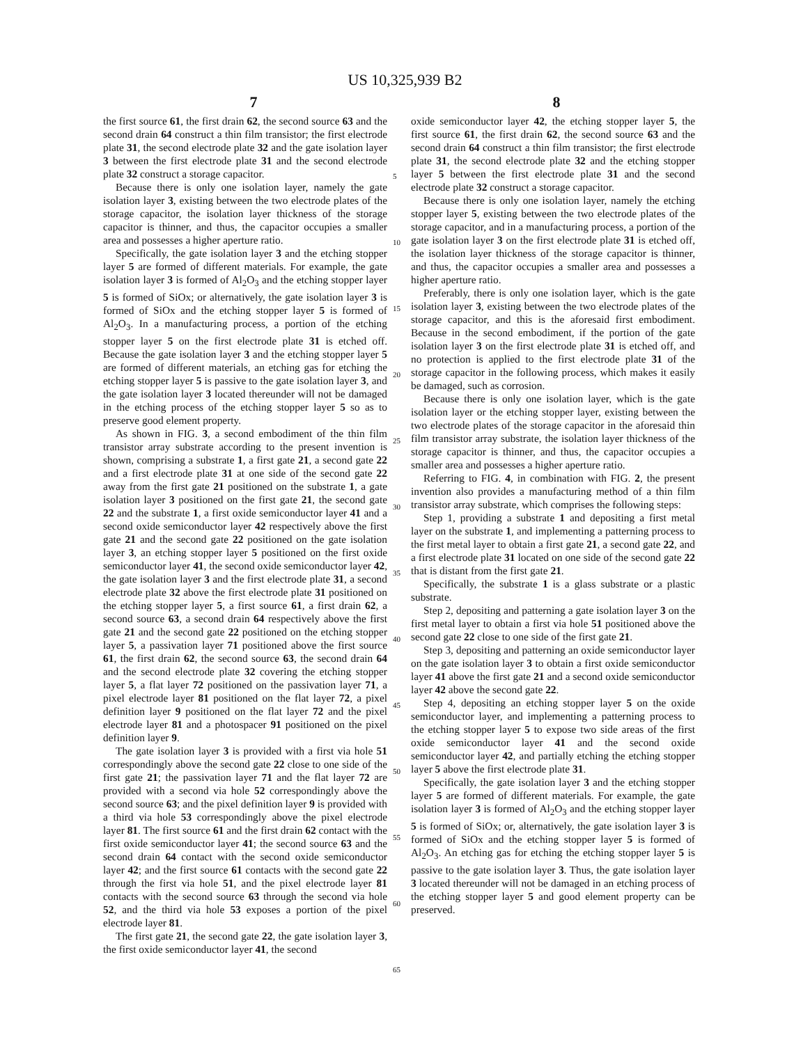US 10,325,939 B2
7 8
the first source 61, the first drain 62, the second source 63 and the second drain 64 construct a thin film transistor; the first electrode plate 31, the second electrode plate 32 and the gate isolation layer 3 between the first electrode plate 31 and the second electrode plate 32 construct a storage capacitor.
Because there is only one isolation layer, namely the gate isolation layer 3, existing between the two electrode plates of the storage capacitor, the isolation layer thickness of the storage capacitor is thinner, and thus, the capacitor occupies a smaller area and possesses a higher aperture ratio.
Specifically, the gate isolation layer 3 and the etching stopper layer 5 are formed of different materials. For example, the gate isolation layer 3 is formed of Al<sub>2</sub>O<sub>3</sub> and the etching stopper layer 5 is formed of SiOx; or alternatively, the gate isolation layer 3 is formed of SiOx and the etching stopper layer 5 is formed of Al<sub>2</sub>O<sub>3</sub>. In a manufacturing process, a portion of the etching stopper layer 5 on the first electrode plate 31 is etched off. Because the gate isolation layer 3 and the etching stopper layer 5 are formed of different materials, an etching gas for etching the etching stopper layer 5 is passive to the gate isolation layer 3, and the gate isolation layer 3 located thereunder will not be damaged in the etching process of the etching stopper layer 5 so as to preserve good element property.
As shown in FIG. 3, a second embodiment of the thin film transistor array substrate according to the present invention is shown, comprising a substrate 1, a first gate 21, a second gate 22 and a first electrode plate 31 at one side of the second gate 22 away from the first gate 21 positioned on the substrate 1, a gate isolation layer 3 positioned on the first gate 21, the second gate 22 and the substrate 1, a first oxide semiconductor layer 41 and a second oxide semiconductor layer 42 respectively above the first gate 21 and the second gate 22 positioned on the gate isolation layer 3, an etching stopper layer 5 positioned on the first oxide semiconductor layer 41, the second oxide semiconductor layer 42, the gate isolation layer 3 and the first electrode plate 31, a second electrode plate 32 above the first electrode plate 31 positioned on the etching stopper layer 5, a first source 61, a first drain 62, a second source 63, a second drain 64 respectively above the first gate 21 and the second gate 22 positioned on the etching stopper layer 5, a passivation layer 71 positioned above the first source 61, the first drain 62, the second source 63, the second drain 64 and the second electrode plate 32 covering the etching stopper layer 5, a flat layer 72 positioned on the passivation layer 71, a pixel electrode layer 81 positioned on the flat layer 72, a pixel definition layer 9 positioned on the flat layer 72 and the pixel electrode layer 81 and a photospacer 91 positioned on the pixel definition layer 9.
The gate isolation layer 3 is provided with a first via hole 51 correspondingly above the second gate 22 close to one side of the first gate 21; the passivation layer 71 and the flat layer 72 are provided with a second via hole 52 correspondingly above the second source 63; and the pixel definition layer 9 is provided with a third via hole 53 correspondingly above the pixel electrode layer 81. The first source 61 and the first drain 62 contact with the first oxide semiconductor layer 41; the second source 63 and the second drain 64 contact with the second oxide semiconductor layer 42; and the first source 61 contacts with the second gate 22 through the first via hole 51, and the pixel electrode layer 81 contacts with the second source 63 through the second via hole 52, and the third via hole 53 exposes a portion of the pixel electrode layer 81.
The first gate 21, the second gate 22, the gate isolation layer 3, the first oxide semiconductor layer 41, the second
5
10
15
20
25
30
35
40
45
50
55
60
65
oxide semiconductor layer 42, the etching stopper layer 5, the first source 61, the first drain 62, the second source 63 and the second drain 64 construct a thin film transistor; the first electrode plate 31, the second electrode plate 32 and the etching stopper layer 5 between the first electrode plate 31 and the second electrode plate 32 construct a storage capacitor.
Because there is only one isolation layer, namely the etching stopper layer 5, existing between the two electrode plates of the storage capacitor, and in a manufacturing process, a portion of the gate isolation layer 3 on the first electrode plate 31 is etched off, the isolation layer thickness of the storage capacitor is thinner, and thus, the capacitor occupies a smaller area and possesses a higher aperture ratio.
Preferably, there is only one isolation layer, which is the gate isolation layer 3, existing between the two electrode plates of the storage capacitor, and this is the aforesaid first embodiment. Because in the second embodiment, if the portion of the gate isolation layer 3 on the first electrode plate 31 is etched off, and no protection is applied to the first electrode plate 31 of the storage capacitor in the following process, which makes it easily be damaged, such as corrosion.
Because there is only one isolation layer, which is the gate isolation layer or the etching stopper layer, existing between the two electrode plates of the storage capacitor in the aforesaid thin film transistor array substrate, the isolation layer thickness of the storage capacitor is thinner, and thus, the capacitor occupies a smaller area and possesses a higher aperture ratio.
Referring to FIG. 4, in combination with FIG. 2, the present invention also provides a manufacturing method of a thin film transistor array substrate, which comprises the following steps:
Step 1, providing a substrate 1 and depositing a first metal layer on the substrate 1, and implementing a patterning process to the first metal layer to obtain a first gate 21, a second gate 22, and a first electrode plate 31 located on one side of the second gate 22 that is distant from the first gate 21.
Specifically, the substrate 1 is a glass substrate or a plastic substrate.
Step 2, depositing and patterning a gate isolation layer 3 on the first metal layer to obtain a first via hole 51 positioned above the second gate 22 close to one side of the first gate 21.
Step 3, depositing and patterning an oxide semiconductor layer on the gate isolation layer 3 to obtain a first oxide semiconductor layer 41 above the first gate 21 and a second oxide semiconductor layer 42 above the second gate 22.
Step 4, depositing an etching stopper layer 5 on the oxide semiconductor layer, and implementing a patterning process to the etching stopper layer 5 to expose two side areas of the first oxide semiconductor layer 41 and the second oxide semiconductor layer 42, and partially etching the etching stopper layer 5 above the first electrode plate 31.
Specifically, the gate isolation layer 3 and the etching stopper layer 5 are formed of different materials. For example, the gate isolation layer 3 is formed of Al<sub>2</sub>O<sub>3</sub> and the etching stopper layer 5 is formed of SiOx; or, alternatively, the gate isolation layer 3 is formed of SiOx and the etching stopper layer 5 is formed of Al<sub>2</sub>O<sub>3</sub>. An etching gas for etching the etching stopper layer 5 is passive to the gate isolation layer 3. Thus, the gate isolation layer 3 located thereunder will not be damaged in an etching process of the etching stopper layer 5 and good element property can be preserved.